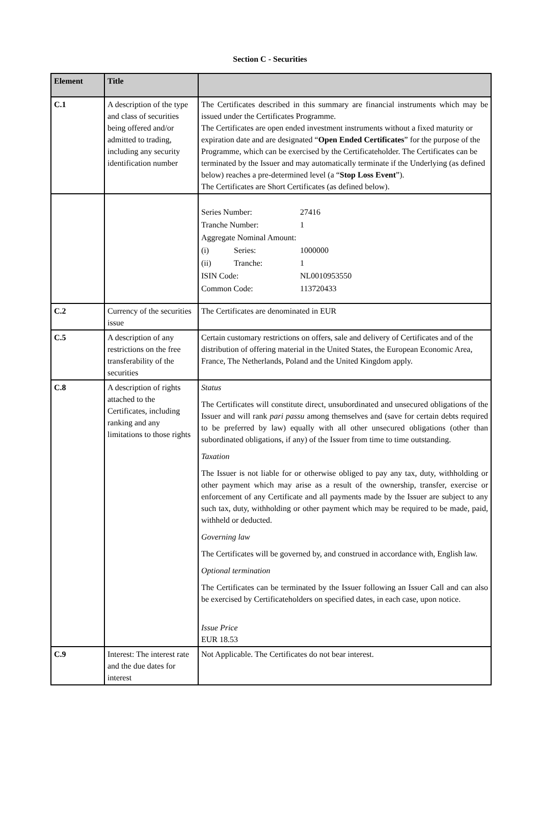Section C - Securities
| Element | Title | |
| --- | --- | --- |
| C.1 | A description of the type and class of securities being offered and/or admitted to trading, including any security identification number | The Certificates described in this summary are financial instruments which may be issued under the Certificates Programme. The Certificates are open ended investment instruments without a fixed maturity or expiration date and are designated “ Open Ended Certificates ” for the purpose of the Programme, which can be exercised by the Certificateholder. The Certificates can be terminated by the Issuer and may automatically terminate if the Underlying (as defined below) reaches a pre-determined level (a “ Stop Loss Event ”). The Certificates are Short Certificates (as defined below). |
| | | / Series Number: / / 27416 / / Tranche Number: / / 1 / / Aggregate Nominal Amount: / / / / (i) / Series: / 1000000 / / (ii) / Tranche: / 1 / / ISIN Code: / / NL0010953550 / / Common Code: / / 113720433 / |
| C.2 | Currency of the securities issue | The Certificates are denominated in EUR |
| C.5 | A description of any restrictions on the free transferability of the securities | Certain customary restrictions on offers, sale and delivery of Certificates and of the distribution of offering material in the United States, the European Economic Area, France, The Netherlands, Poland and the United Kingdom apply. |
| C.8 | A description of rights attached to the Certificates, including ranking and any limitations to those rights | Status The Certificates will constitute direct, unsubordinated and unsecured obligations of the Issuer and will rank pari passu among themselves and (save for certain debts required to be preferred by law) equally with all other unsecured obligations (other than subordinated obligations, if any) of the Issuer from time to time outstanding. Taxation The Issuer is not liable for or otherwise obliged to pay any tax, duty, withholding or other payment which may arise as a result of the ownership, transfer, exercise or enforcement of any Certificate and all payments made by the Issuer are subject to any such tax, duty, withholding or other payment which may be required to be made, paid, withheld or deducted. Governing law The Certificates will be governed by, and construed in accordance with, English law. Optional termination The Certificates can be terminated by the Issuer following an Issuer Call and can also be exercised by Certificateholders on specified dates, in each case, upon notice. Issue Price EUR 18.53 |
| C.9 | Interest: The interest rate and the due dates for interest | Not Applicable. The Certificates do not bear interest. |